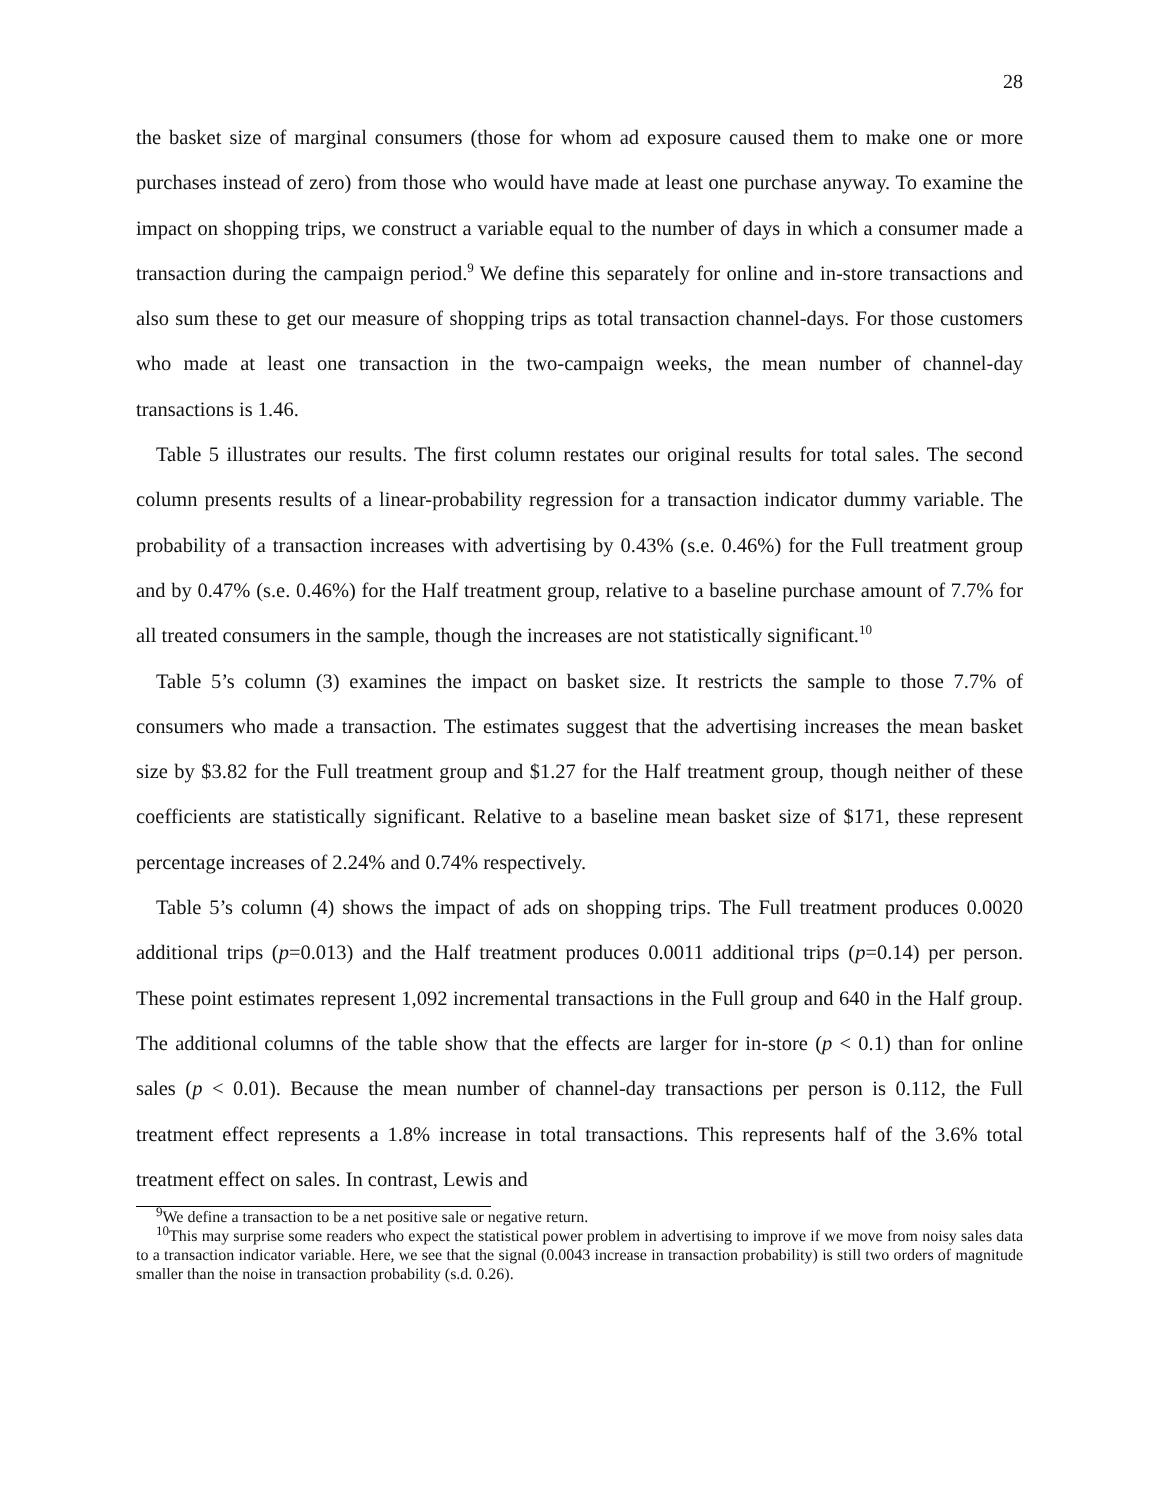28
the basket size of marginal consumers (those for whom ad exposure caused them to make one or more purchases instead of zero) from those who would have made at least one purchase anyway. To examine the impact on shopping trips, we construct a variable equal to the number of days in which a consumer made a transaction during the campaign period.<sup>9</sup> We define this separately for online and in-store transactions and also sum these to get our measure of shopping trips as total transaction channel-days. For those customers who made at least one transaction in the two-campaign weeks, the mean number of channel-day transactions is 1.46.
Table 5 illustrates our results. The first column restates our original results for total sales. The second column presents results of a linear-probability regression for a transaction indicator dummy variable. The probability of a transaction increases with advertising by 0.43% (s.e. 0.46%) for the Full treatment group and by 0.47% (s.e. 0.46%) for the Half treatment group, relative to a baseline purchase amount of 7.7% for all treated consumers in the sample, though the increases are not statistically significant.<sup>10</sup>
Table 5’s column (3) examines the impact on basket size. It restricts the sample to those 7.7% of consumers who made a transaction. The estimates suggest that the advertising increases the mean basket size by $3.82 for the Full treatment group and $1.27 for the Half treatment group, though neither of these coefficients are statistically significant. Relative to a baseline mean basket size of $171, these represent percentage increases of 2.24% and 0.74% respectively.
Table 5’s column (4) shows the impact of ads on shopping trips. The Full treatment produces 0.0020 additional trips (p=0.013) and the Half treatment produces 0.0011 additional trips (p=0.14) per person. These point estimates represent 1,092 incremental transactions in the Full group and 640 in the Half group. The additional columns of the table show that the effects are larger for in-store (p < 0.1) than for online sales (p < 0.01). Because the mean number of channel-day transactions per person is 0.112, the Full treatment effect represents a 1.8% increase in total transactions. This represents half of the 3.6% total treatment effect on sales. In contrast, Lewis and
<sup>9</sup> We define a transaction to be a net positive sale or negative return.
<sup>10</sup> This may surprise some readers who expect the statistical power problem in advertising to improve if we move from noisy sales data to a transaction indicator variable. Here, we see that the signal (0.0043 increase in transaction probability) is still two orders of magnitude smaller than the noise in transaction probability (s.d. 0.26).